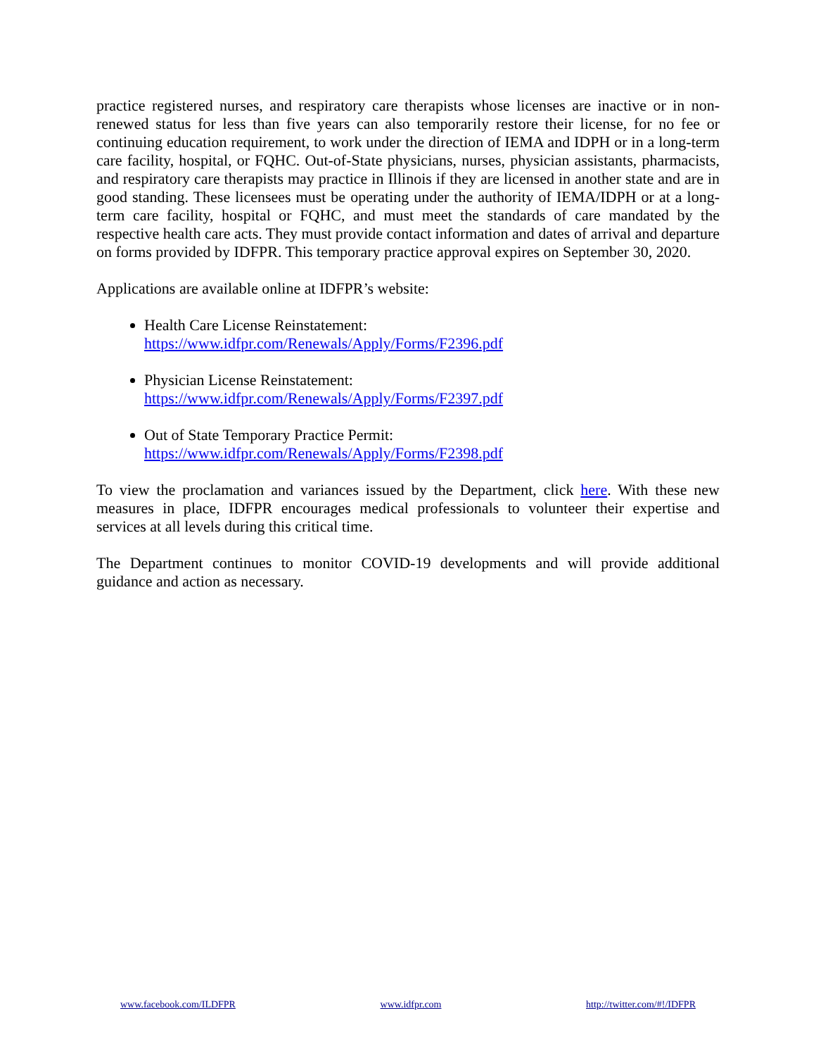practice registered nurses, and respiratory care therapists whose licenses are inactive or in non-renewed status for less than five years can also temporarily restore their license, for no fee or continuing education requirement, to work under the direction of IEMA and IDPH or in a long-term care facility, hospital, or FQHC. Out-of-State physicians, nurses, physician assistants, pharmacists, and respiratory care therapists may practice in Illinois if they are licensed in another state and are in good standing. These licensees must be operating under the authority of IEMA/IDPH or at a long-term care facility, hospital or FQHC, and must meet the standards of care mandated by the respective health care acts. They must provide contact information and dates of arrival and departure on forms provided by IDFPR. This temporary practice approval expires on September 30, 2020.
Applications are available online at IDFPR’s website:
Health Care License Reinstatement:
https://www.idfpr.com/Renewals/Apply/Forms/F2396.pdf
Physician License Reinstatement:
https://www.idfpr.com/Renewals/Apply/Forms/F2397.pdf
Out of State Temporary Practice Permit:
https://www.idfpr.com/Renewals/Apply/Forms/F2398.pdf
To view the proclamation and variances issued by the Department, click here. With these new measures in place, IDFPR encourages medical professionals to volunteer their expertise and services at all levels during this critical time.
The Department continues to monitor COVID-19 developments and will provide additional guidance and action as necessary.
www.facebook.com/ILDFPR www.idfpr.com http://twitter.com/#!/IDFPR